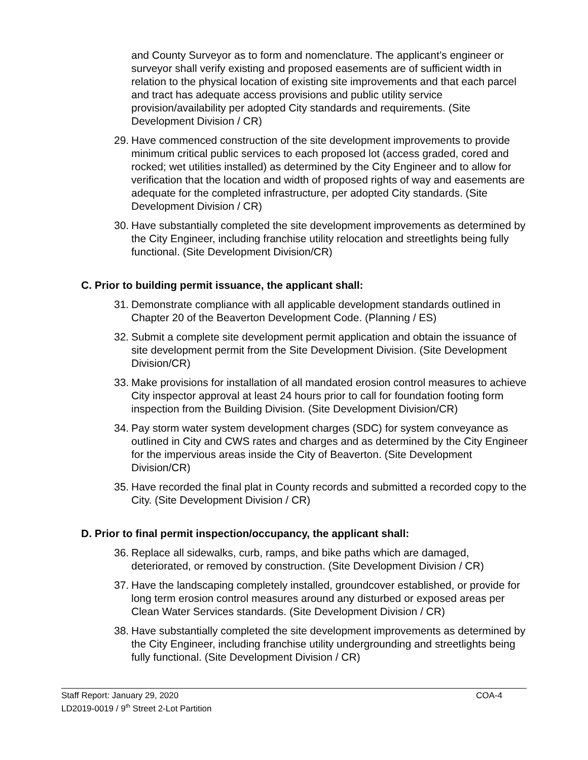and County Surveyor as to form and nomenclature. The applicant’s engineer or surveyor shall verify existing and proposed easements are of sufficient width in relation to the physical location of existing site improvements and that each parcel and tract has adequate access provisions and public utility service provision/availability per adopted City standards and requirements. (Site Development Division / CR)
29. Have commenced construction of the site development improvements to provide minimum critical public services to each proposed lot (access graded, cored and rocked; wet utilities installed) as determined by the City Engineer and to allow for verification that the location and width of proposed rights of way and easements are adequate for the completed infrastructure, per adopted City standards. (Site Development Division / CR)
30. Have substantially completed the site development improvements as determined by the City Engineer, including franchise utility relocation and streetlights being fully functional. (Site Development Division/CR)
C. Prior to building permit issuance, the applicant shall:
31. Demonstrate compliance with all applicable development standards outlined in Chapter 20 of the Beaverton Development Code. (Planning / ES)
32. Submit a complete site development permit application and obtain the issuance of site development permit from the Site Development Division. (Site Development Division/CR)
33. Make provisions for installation of all mandated erosion control measures to achieve City inspector approval at least 24 hours prior to call for foundation footing form inspection from the Building Division. (Site Development Division/CR)
34. Pay storm water system development charges (SDC) for system conveyance as outlined in City and CWS rates and charges and as determined by the City Engineer for the impervious areas inside the City of Beaverton. (Site Development Division/CR)
35. Have recorded the final plat in County records and submitted a recorded copy to the City. (Site Development Division / CR)
D. Prior to final permit inspection/occupancy, the applicant shall:
36. Replace all sidewalks, curb, ramps, and bike paths which are damaged, deteriorated, or removed by construction. (Site Development Division / CR)
37. Have the landscaping completely installed, groundcover established, or provide for long term erosion control measures around any disturbed or exposed areas per Clean Water Services standards. (Site Development Division / CR)
38. Have substantially completed the site development improvements as determined by the City Engineer, including franchise utility undergrounding and streetlights being fully functional. (Site Development Division / CR)
Staff Report: January 29, 2020 COA-4
LD2019-0019 / 9<sup>th</sup> Street 2-Lot Partition